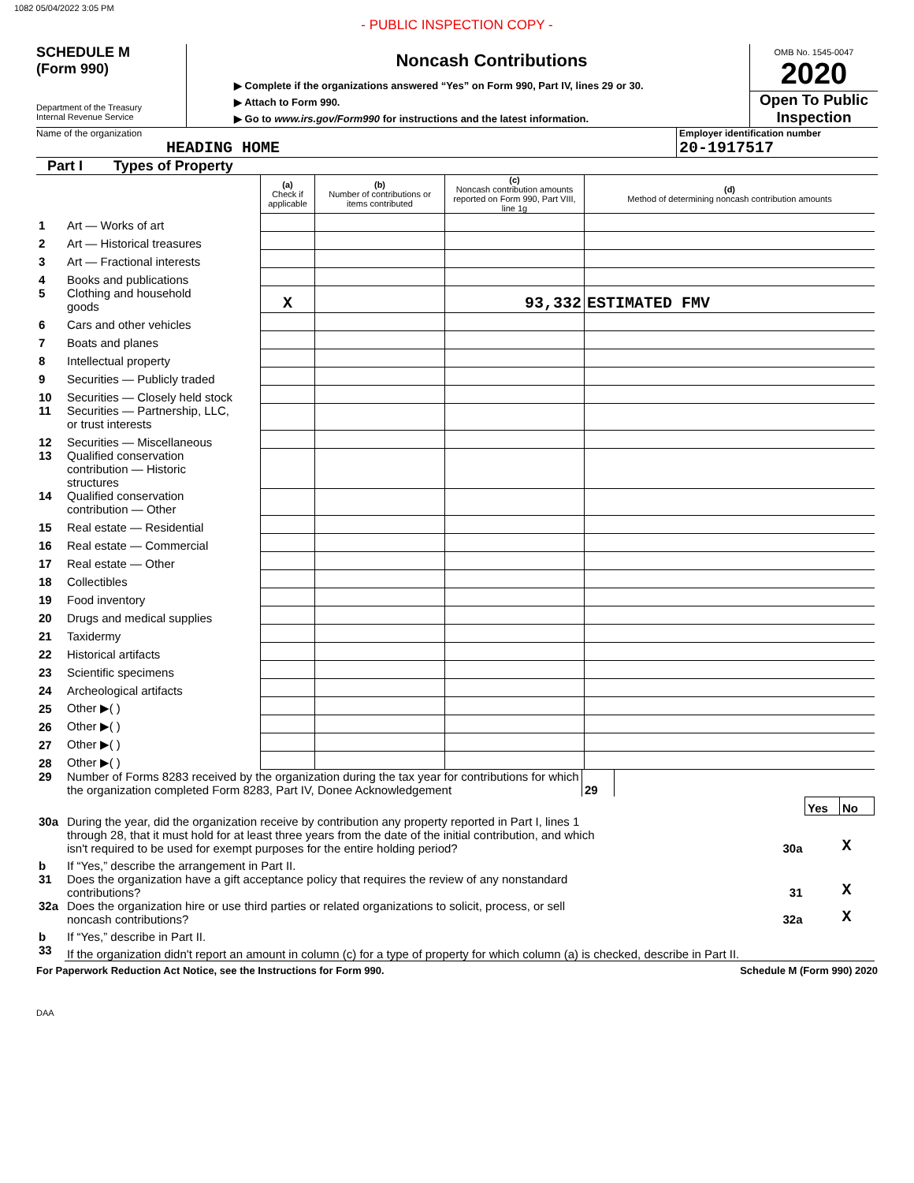1082 05/04/2022 3:05 PM
- PUBLIC INSPECTION COPY -
SCHEDULE M
(Form 990)
Department of the Treasury
Internal Revenue Service
Noncash Contributions
▶ Complete if the organizations answered “Yes” on Form 990, Part IV, lines 29 or 30.
▶ Attach to Form 990.
▶ Go to www.irs.gov/Form990 for instructions and the latest information.
OMB No. 1545-0047
2020
Open To Public
Inspection
Name of the organization
HEADING HOME
Employer identification number
20-1917517
Part I Types of Property
| | | (a) Check if applicable | (b) Number of contributions or items contributed | (c) Noncash contribution amounts reported on Form 990, Part VIII, line 1g | (d) Method of determining noncash contribution amounts |
| 1 | Art — Works of art | | | | |
| 2 | Art — Historical treasures | | | | |
| 3 | Art — Fractional interests | | | | |
| 4 | Books and publications | | | | |
| 5 | Clothing and household goods | X | | 93,332 | ESTIMATED FMV |
| 6 | Cars and other vehicles | | | | |
| 7 | Boats and planes | | | | |
| 8 | Intellectual property | | | | |
| 9 | Securities — Publicly traded | | | | |
| 10 | Securities — Closely held stock | | | | |
| 11 | Securities — Partnership, LLC, or trust interests | | | | |
| 12 | Securities — Miscellaneous | | | | |
| 13 | Qualified conservation contribution — Historic structures | | | | |
| 14 | Qualified conservation contribution — Other | | | | |
| 15 | Real estate — Residential | | | | |
| 16 | Real estate — Commercial | | | | |
| 17 | Real estate — Other | | | | |
| 18 | Collectibles | | | | |
| 19 | Food inventory | | | | |
| 20 | Drugs and medical supplies | | | | |
| 21 | Taxidermy | | | | |
| 22 | Historical artifacts | | | | |
| 23 | Scientific specimens | | | | |
| 24 | Archeological artifacts | | | | |
| 25 | Other ▶( ) | | | | |
| 26 | Other ▶( ) | | | | |
| 27 | Other ▶( ) | | | | |
| 28 | Other ▶( ) | | | | |
| 29 | Number of Forms 8283 received by the organization during the tax year for contributions for which the organization completed Form 8283, Part IV, Donee Acknowledgement | 29 | | | |
| | | | | Yes | No |
| 30a | During the year, did the organization receive by contribution any property reported in Part I, lines 1 through 28, that it must hold for at least three years from the date of the initial contribution, and which isn't required to be used for exempt purposes for the entire holding period? | | 30a | | X |
| b | If “Yes,” describe the arrangement in Part II. | | | | |
| 31 | Does the organization have a gift acceptance policy that requires the review of any nonstandard contributions? | | 31 | | X |
| 32a | Does the organization hire or use third parties or related organizations to solicit, process, or sell noncash contributions? | | 32a | | X |
| b | If “Yes,” describe in Part II. | | | | |
| 33 | If the organization didn't report an amount in column (c) for a type of property for which column (a) is checked, describe in Part II. | | | | |
For Paperwork Reduction Act Notice, see the Instructions for Form 990. Schedule M (Form 990) 2020
DAA